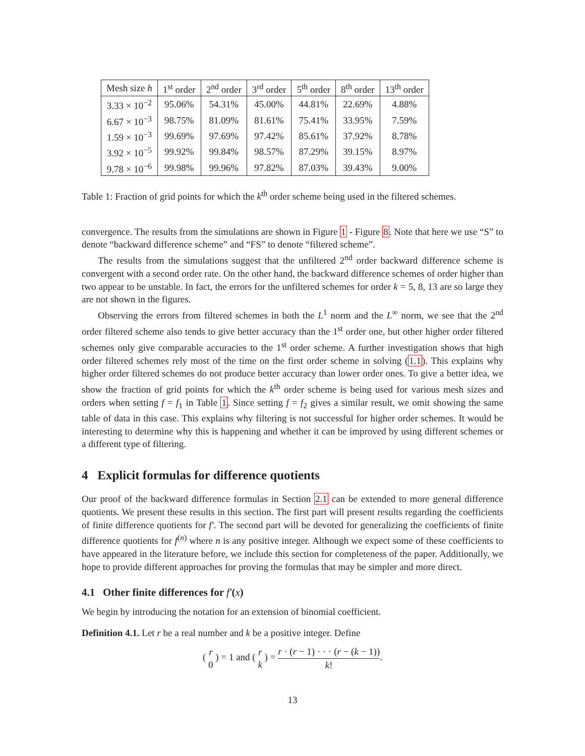| Mesh size h | 1<sup>st</sup> order | 2<sup>nd</sup> order | 3<sup>rd</sup> order | 5<sup>th</sup> order | 8<sup>th</sup> order | 13<sup>th</sup> order |
| --- | --- | --- | --- | --- | --- | --- |
| 3.33 × 10<sup>−2</sup> | 95.06% | 54.31% | 45.00% | 44.81% | 22.69% | 4.88% |
| 6.67 × 10<sup>−3</sup> | 98.75% | 81.09% | 81.61% | 75.41% | 33.95% | 7.59% |
| 1.59 × 10<sup>−3</sup> | 99.69% | 97.69% | 97.42% | 85.61% | 37.92% | 8.78% |
| 3.92 × 10<sup>−5</sup> | 99.92% | 99.84% | 98.57% | 87.29% | 39.15% | 8.97% |
| 9.78 × 10<sup>−6</sup> | 99.98% | 99.96% | 97.82% | 87.03% | 39.43% | 9.00% |
Table 1: Fraction of grid points for which the k<sup>th</sup> order scheme being used in the filtered schemes.
convergence. The results from the simulations are shown in Figure 1 - Figure 8. Note that here we use “S” to denote “backward difference scheme” and “FS” to denote “filtered scheme”.
The results from the simulations suggest that the unfiltered 2<sup>nd</sup> order backward difference scheme is convergent with a second order rate. On the other hand, the backward difference schemes of order higher than two appear to be unstable. In fact, the errors for the unfiltered schemes for order k = 5, 8, 13 are so large they are not shown in the figures.
Observing the errors from filtered schemes in both the L<sup>1</sup> norm and the L<sup>∞</sup> norm, we see that the 2<sup>nd</sup> order filtered scheme also tends to give better accuracy than the 1<sup>st</sup> order one, but other higher order filtered schemes only give comparable accuracies to the 1<sup>st</sup> order scheme. A further investigation shows that high order filtered schemes rely most of the time on the first order scheme in solving (1.1). This explains why higher order filtered schemes do not produce better accuracy than lower order ones. To give a better idea, we show the fraction of grid points for which the k<sup>th</sup> order scheme is being used for various mesh sizes and orders when setting f = f<sub>1</sub> in Table 1. Since setting f = f<sub>2</sub> gives a similar result, we omit showing the same table of data in this case. This explains why filtering is not successful for higher order schemes. It would be interesting to determine why this is happening and whether it can be improved by using different schemes or a different type of filtering.
4 Explicit formulas for difference quotients
Our proof of the backward difference formulas in Section 2.1 can be extended to more general difference quotients. We present these results in this section. The first part will present results regarding the coefficients of finite difference quotients for f′. The second part will be devoted for generalizing the coefficients of finite difference quotients for f<sup>(n)</sup> where n is any positive integer. Although we expect some of these coefficients to have appeared in the literature before, we include this section for completeness of the paper. Additionally, we hope to provide different approaches for proving the formulas that may be simpler and more direct.
4.1 Other finite differences for f′(x)
We begin by introducing the notation for an extension of binomial coefficient.
Definition 4.1. Let r be a real number and k be a positive integer. Define
( r 0 ) = 1 and ( r k ) = r · (r − 1) · · · (r − (k − 1)) k!.
13